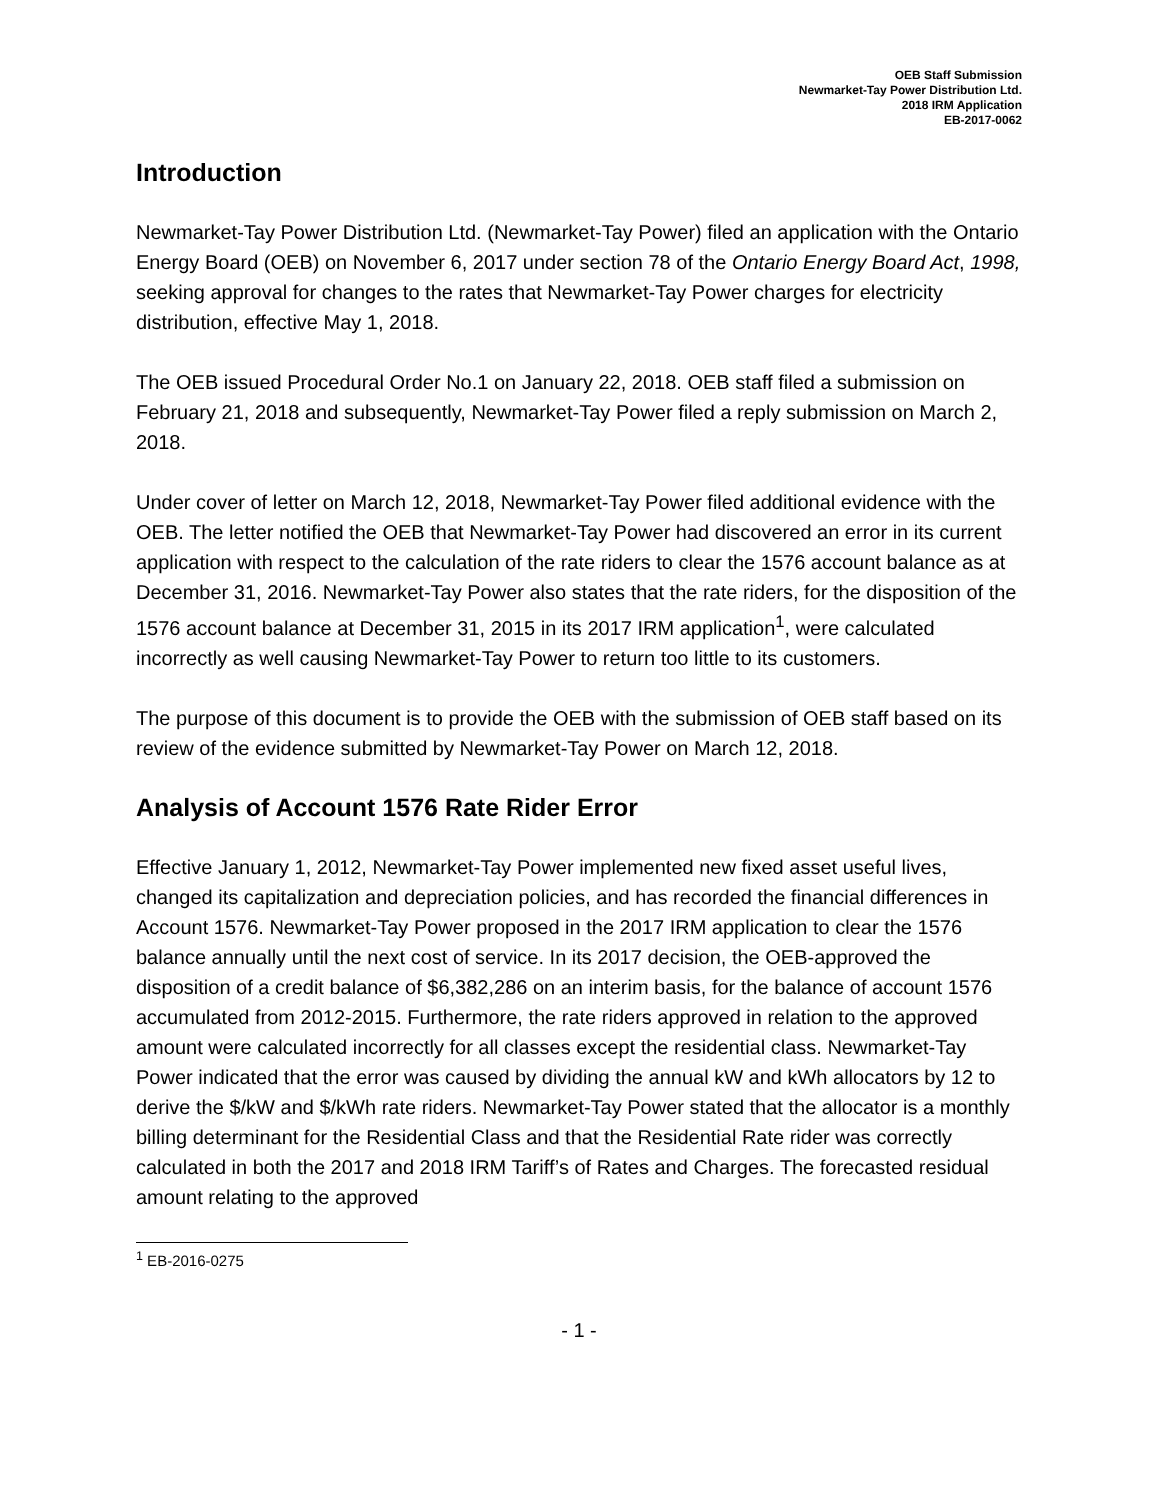OEB Staff Submission
Newmarket-Tay Power Distribution Ltd.
2018 IRM Application
EB-2017-0062
Introduction
Newmarket-Tay Power Distribution Ltd. (Newmarket-Tay Power) filed an application with the Ontario Energy Board (OEB) on November 6, 2017 under section 78 of the Ontario Energy Board Act, 1998, seeking approval for changes to the rates that Newmarket-Tay Power charges for electricity distribution, effective May 1, 2018.
The OEB issued Procedural Order No.1 on January 22, 2018. OEB staff filed a submission on February 21, 2018 and subsequently, Newmarket-Tay Power filed a reply submission on March 2, 2018.
Under cover of letter on March 12, 2018, Newmarket-Tay Power filed additional evidence with the OEB. The letter notified the OEB that Newmarket-Tay Power had discovered an error in its current application with respect to the calculation of the rate riders to clear the 1576 account balance as at December 31, 2016. Newmarket-Tay Power also states that the rate riders, for the disposition of the 1576 account balance at December 31, 2015 in its 2017 IRM application<sup>1</sup>, were calculated incorrectly as well causing Newmarket-Tay Power to return too little to its customers.
The purpose of this document is to provide the OEB with the submission of OEB staff based on its review of the evidence submitted by Newmarket-Tay Power on March 12, 2018.
Analysis of Account 1576 Rate Rider Error
Effective January 1, 2012, Newmarket-Tay Power implemented new fixed asset useful lives, changed its capitalization and depreciation policies, and has recorded the financial differences in Account 1576. Newmarket-Tay Power proposed in the 2017 IRM application to clear the 1576 balance annually until the next cost of service. In its 2017 decision, the OEB-approved the disposition of a credit balance of $6,382,286 on an interim basis, for the balance of account 1576 accumulated from 2012-2015. Furthermore, the rate riders approved in relation to the approved amount were calculated incorrectly for all classes except the residential class. Newmarket-Tay Power indicated that the error was caused by dividing the annual kW and kWh allocators by 12 to derive the $/kW and $/kWh rate riders. Newmarket-Tay Power stated that the allocator is a monthly billing determinant for the Residential Class and that the Residential Rate rider was correctly calculated in both the 2017 and 2018 IRM Tariff’s of Rates and Charges. The forecasted residual amount relating to the approved
<sup>1</sup> EB-2016-0275
- 1 -